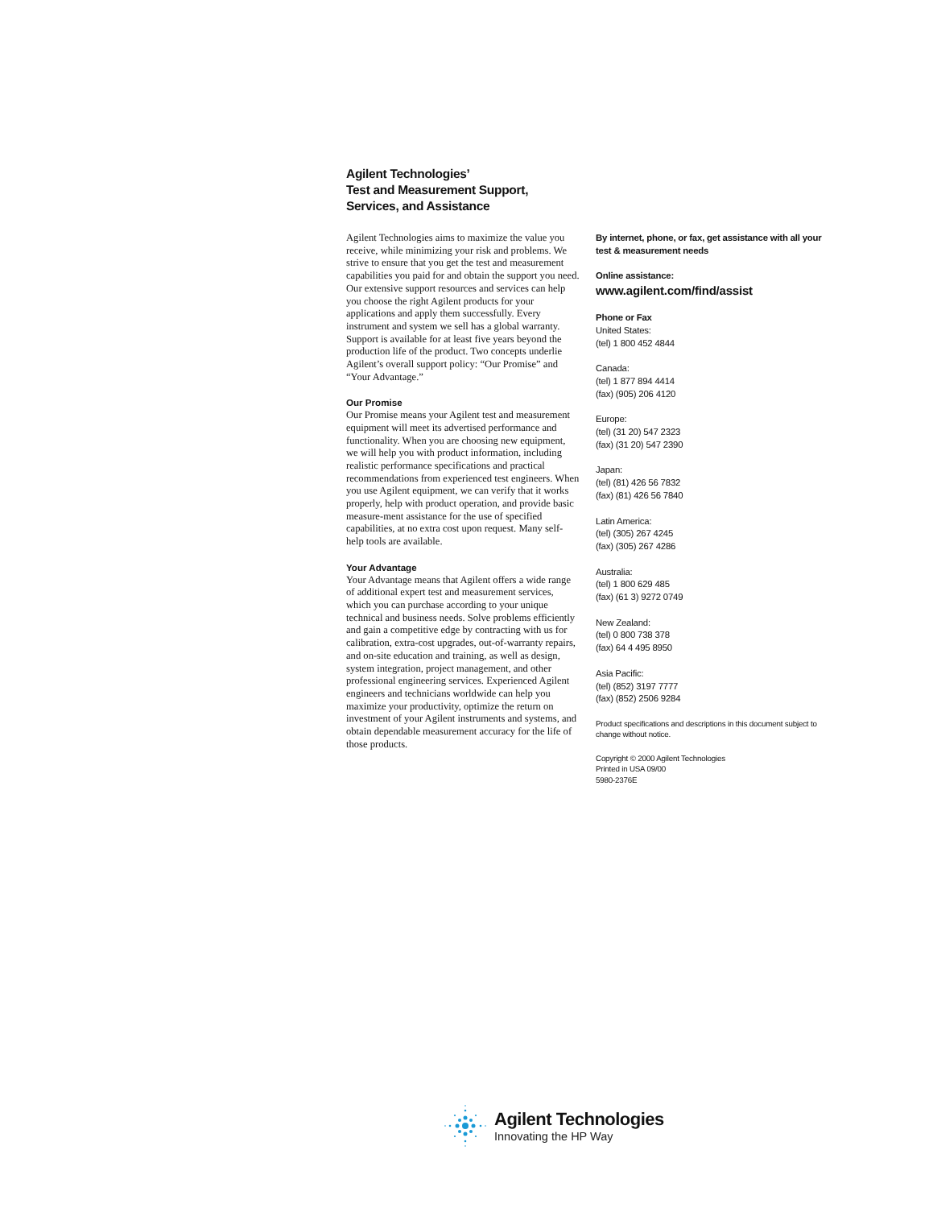Agilent Technologies’
Test and Measurement Support,
Services, and Assistance
Agilent Technologies aims to maximize the value you receive, while minimizing your risk and problems. We strive to ensure that you get the test and measurement capabilities you paid for and obtain the support you need. Our extensive support resources and services can help you choose the right Agilent products for your applications and apply them successfully. Every instrument and system we sell has a global warranty. Support is available for at least five years beyond the production life of the product. Two concepts underlie Agilent’s overall support policy: “Our Promise” and “Your Advantage.”
Our Promise
Our Promise means your Agilent test and measurement equipment will meet its advertised performance and functionality. When you are choosing new equipment, we will help you with product information, including realistic performance specifications and practical recommendations from experienced test engineers. When you use Agilent equipment, we can verify that it works properly, help with product operation, and provide basic measure-ment assistance for the use of specified capabilities, at no extra cost upon request. Many self-help tools are available.
Your Advantage
Your Advantage means that Agilent offers a wide range of additional expert test and measurement services, which you can purchase according to your unique technical and business needs. Solve problems efficiently and gain a competitive edge by contracting with us for calibration, extra-cost upgrades, out-of-warranty repairs, and on-site education and training, as well as design, system integration, project management, and other professional engineering services. Experienced Agilent engineers and technicians worldwide can help you maximize your productivity, optimize the return on investment of your Agilent instruments and systems, and obtain dependable measurement accuracy for the life of those products.
By internet, phone, or fax, get assistance with all your test & measurement needs
Online assistance:
www.agilent.com/find/assist
Phone or Fax
United States:
(tel) 1 800 452 4844
Canada:
(tel) 1 877 894 4414
(fax) (905) 206 4120
Europe:
(tel) (31 20) 547 2323
(fax) (31 20) 547 2390
Japan:
(tel) (81) 426 56 7832
(fax) (81) 426 56 7840
Latin America:
(tel) (305) 267 4245
(fax) (305) 267 4286
Australia:
(tel) 1 800 629 485
(fax) (61 3) 9272 0749
New Zealand:
(tel) 0 800 738 378
(fax) 64 4 495 8950
Asia Pacific:
(tel) (852) 3197 7777
(fax) (852) 2506 9284
Product specifications and descriptions in this document subject to change without notice.
Copyright © 2000 Agilent Technologies
Printed in USA 09/00
5980-2376E
Agilent Technologies
Innovating the HP Way